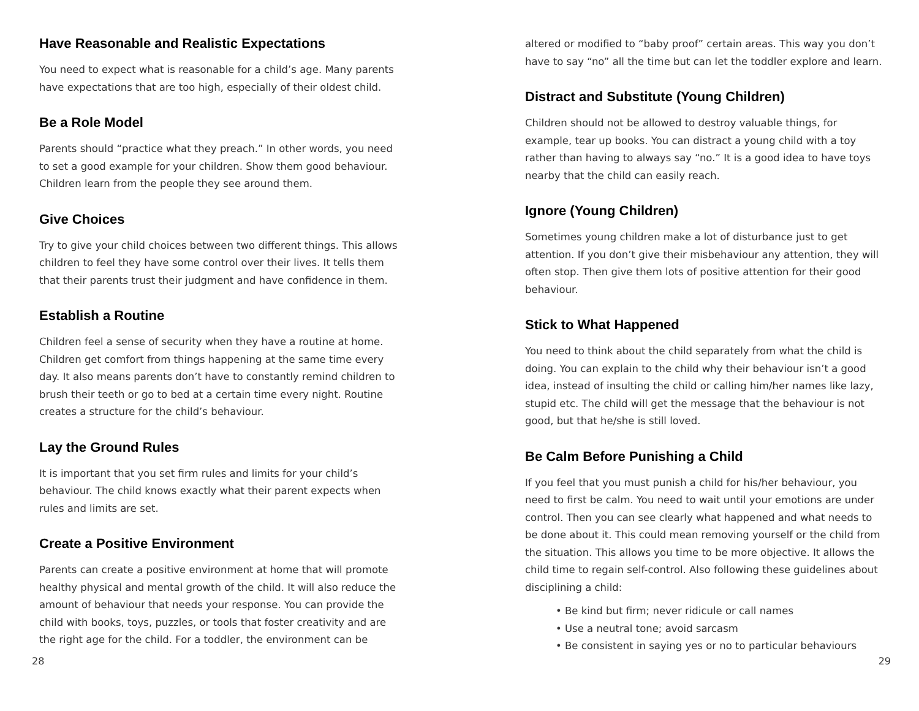Have Reasonable and Realistic Expectations
You need to expect what is reasonable for a child’s age. Many parents have expectations that are too high, especially of their oldest child.
Be a Role Model
Parents should “practice what they preach.” In other words, you need to set a good example for your children. Show them good behaviour. Children learn from the people they see around them.
Give Choices
Try to give your child choices between two different things. This allows children to feel they have some control over their lives. It tells them that their parents trust their judgment and have confidence in them.
Establish a Routine
Children feel a sense of security when they have a routine at home. Children get comfort from things happening at the same time every day. It also means parents don’t have to constantly remind children to brush their teeth or go to bed at a certain time every night. Routine creates a structure for the child’s behaviour.
Lay the Ground Rules
It is important that you set firm rules and limits for your child’s behaviour. The child knows exactly what their parent expects when rules and limits are set.
Create a Positive Environment
Parents can create a positive environment at home that will promote healthy physical and mental growth of the child. It will also reduce the amount of behaviour that needs your response. You can provide the child with books, toys, puzzles, or tools that foster creativity and are the right age for the child. For a toddler, the environment can be
altered or modified to “baby proof” certain areas. This way you don’t have to say “no” all the time but can let the toddler explore and learn.
Distract and Substitute (Young Children)
Children should not be allowed to destroy valuable things, for example, tear up books. You can distract a young child with a toy rather than having to always say “no.” It is a good idea to have toys nearby that the child can easily reach.
Ignore (Young Children)
Sometimes young children make a lot of disturbance just to get attention. If you don’t give their misbehaviour any attention, they will often stop. Then give them lots of positive attention for their good behaviour.
Stick to What Happened
You need to think about the child separately from what the child is doing. You can explain to the child why their behaviour isn’t a good idea, instead of insulting the child or calling him/her names like lazy, stupid etc. The child will get the message that the behaviour is not good, but that he/she is still loved.
Be Calm Before Punishing a Child
If you feel that you must punish a child for his/her behaviour, you need to first be calm. You need to wait until your emotions are under control. Then you can see clearly what happened and what needs to be done about it. This could mean removing yourself or the child from the situation. This allows you time to be more objective. It allows the child time to regain self-control. Also following these guidelines about disciplining a child:
• Be kind but firm; never ridicule or call names
• Use a neutral tone; avoid sarcasm
• Be consistent in saying yes or no to particular behaviours
28 29